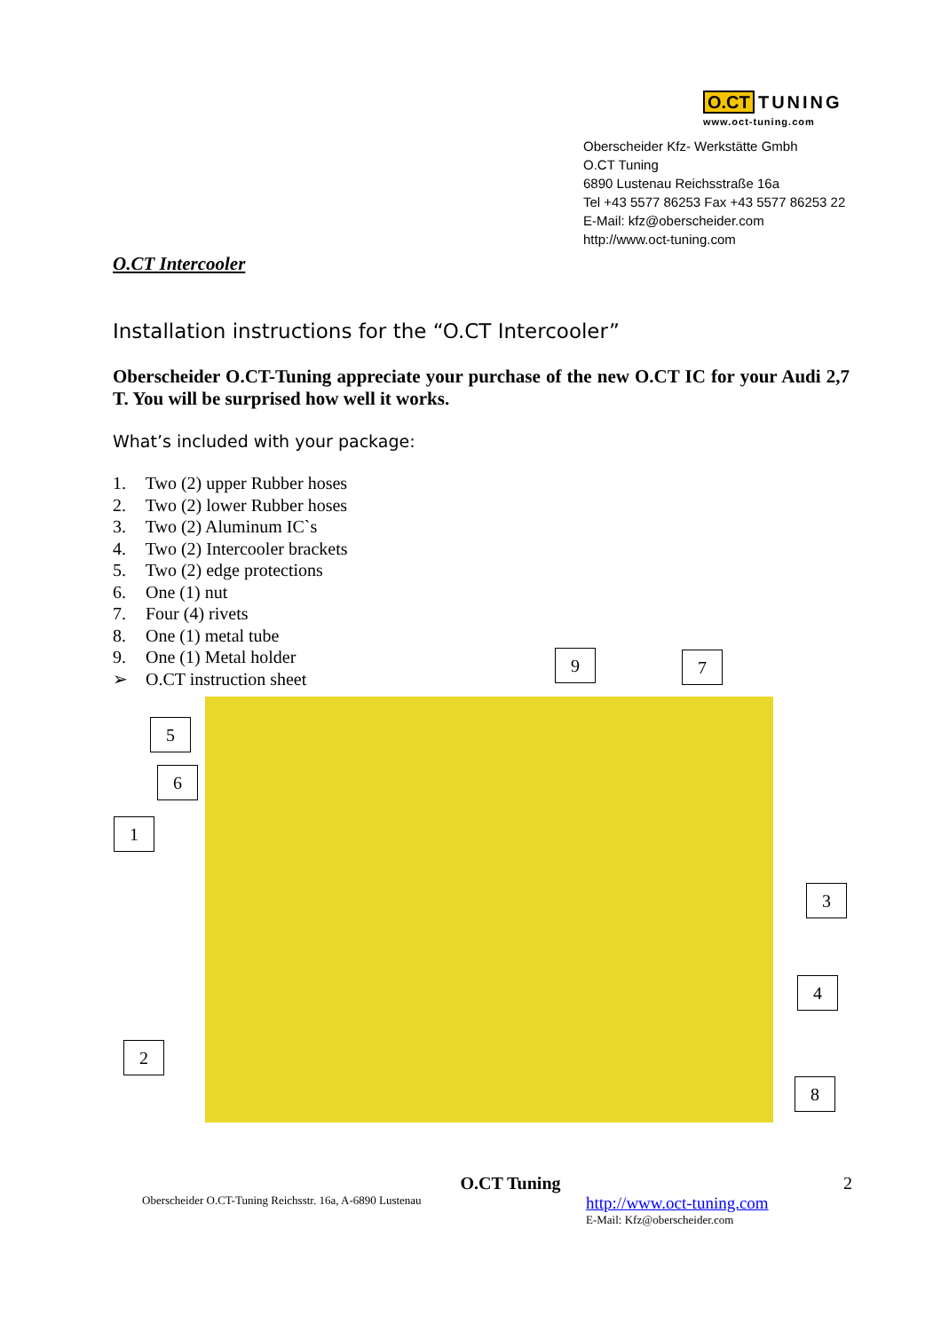O.CT TUNING
www.oct-tuning.com
Oberscheider Kfz- Werkstätte Gmbh
O.CT Tuning
6890 Lustenau Reichsstraße 16a
Tel +43 5577 86253 Fax +43 5577 86253 22
E-Mail: kfz@oberscheider.com
http://www.oct-tuning.com
O.CT Intercooler
Installation instructions for the “O.CT Intercooler”
Oberscheider O.CT-Tuning appreciate your purchase of the new O.CT IC for your Audi 2,7 T. You will be surprised how well it works.
What’s included with your package:
1. Two (2) upper Rubber hoses
2. Two (2) lower Rubber hoses
3. Two (2) Aluminum IC`s
4. Two (2) Intercooler brackets
5. Two (2) edge protections
6. One (1) nut
7. Four (4) rivets
8. One (1) metal tube
9. One (1) Metal holder
➢ O.CT instruction sheet
9 7
5
6
1
3
4
2
8
O.CT Tuning 2
Oberscheider O.CT-Tuning Reichsstr. 16a, A-6890 Lustenau http://www.oct-tuning.com
E-Mail: Kfz@oberscheider.com